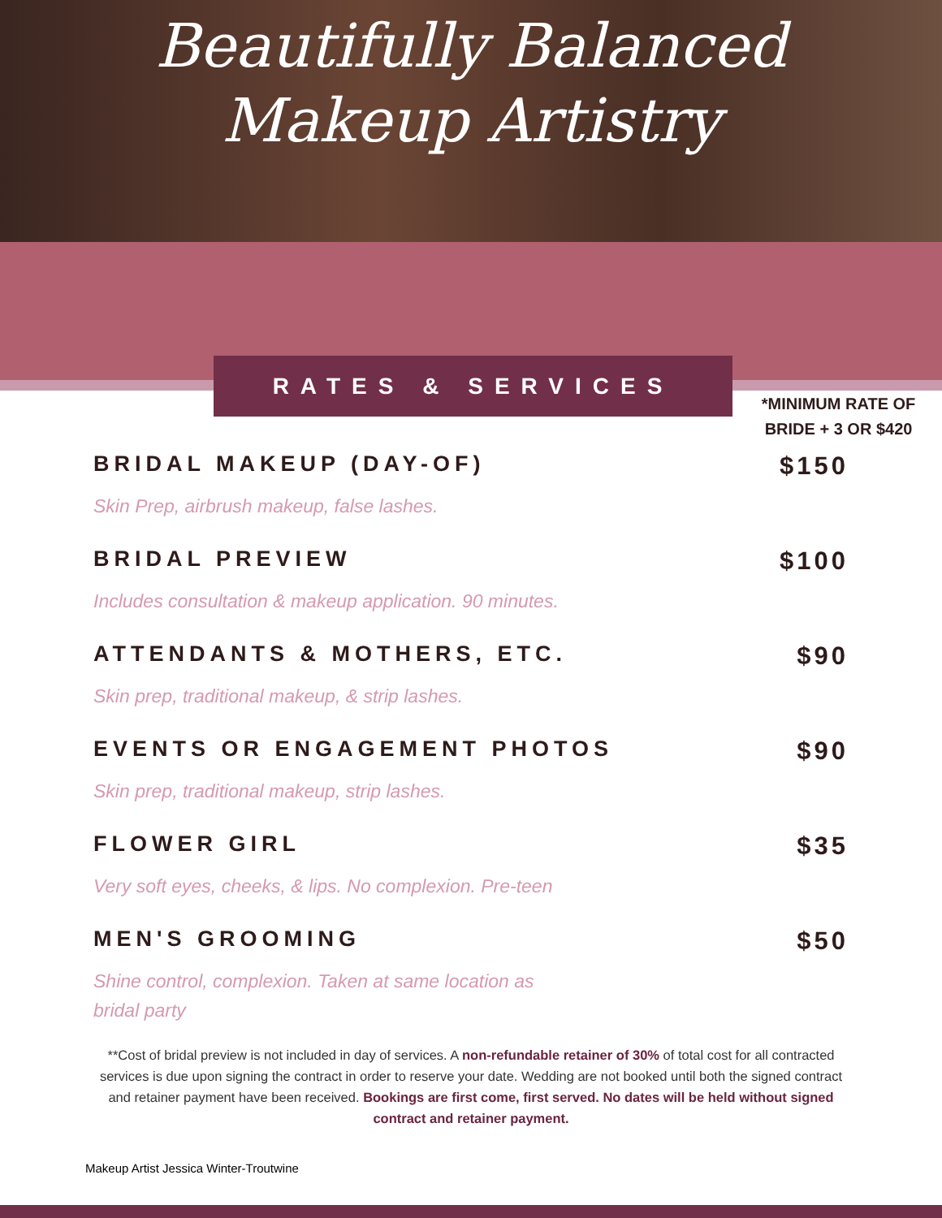Beautifully Balanced
Makeup Artistry
RATES & SERVICES
*MINIMUM RATE OF
BRIDE + 3 OR $420
BRIDAL MAKEUP (DAY-OF)
Skin Prep, airbrush makeup, false lashes.
$150
BRIDAL PREVIEW
Includes consultation & makeup application. 90 minutes.
$100
ATTENDANTS & MOTHERS, ETC.
Skin prep, traditional makeup, & strip lashes.
$90
EVENTS OR ENGAGEMENT PHOTOS
Skin prep, traditional makeup, strip lashes.
$90
FLOWER GIRL
Very soft eyes, cheeks, & lips. No complexion. Pre-teen
$35
MEN'S GROOMING
Shine control, complexion. Taken at same location as bridal party
$50
**Cost of bridal preview is not included in day of services. A non-refundable retainer of 30% of total cost for all contracted services is due upon signing the contract in order to reserve your date. Wedding are not booked until both the signed contract and retainer payment have been received. Bookings are first come, first served. No dates will be held without signed contract and retainer payment.
Makeup Artist Jessica Winter-Troutwine